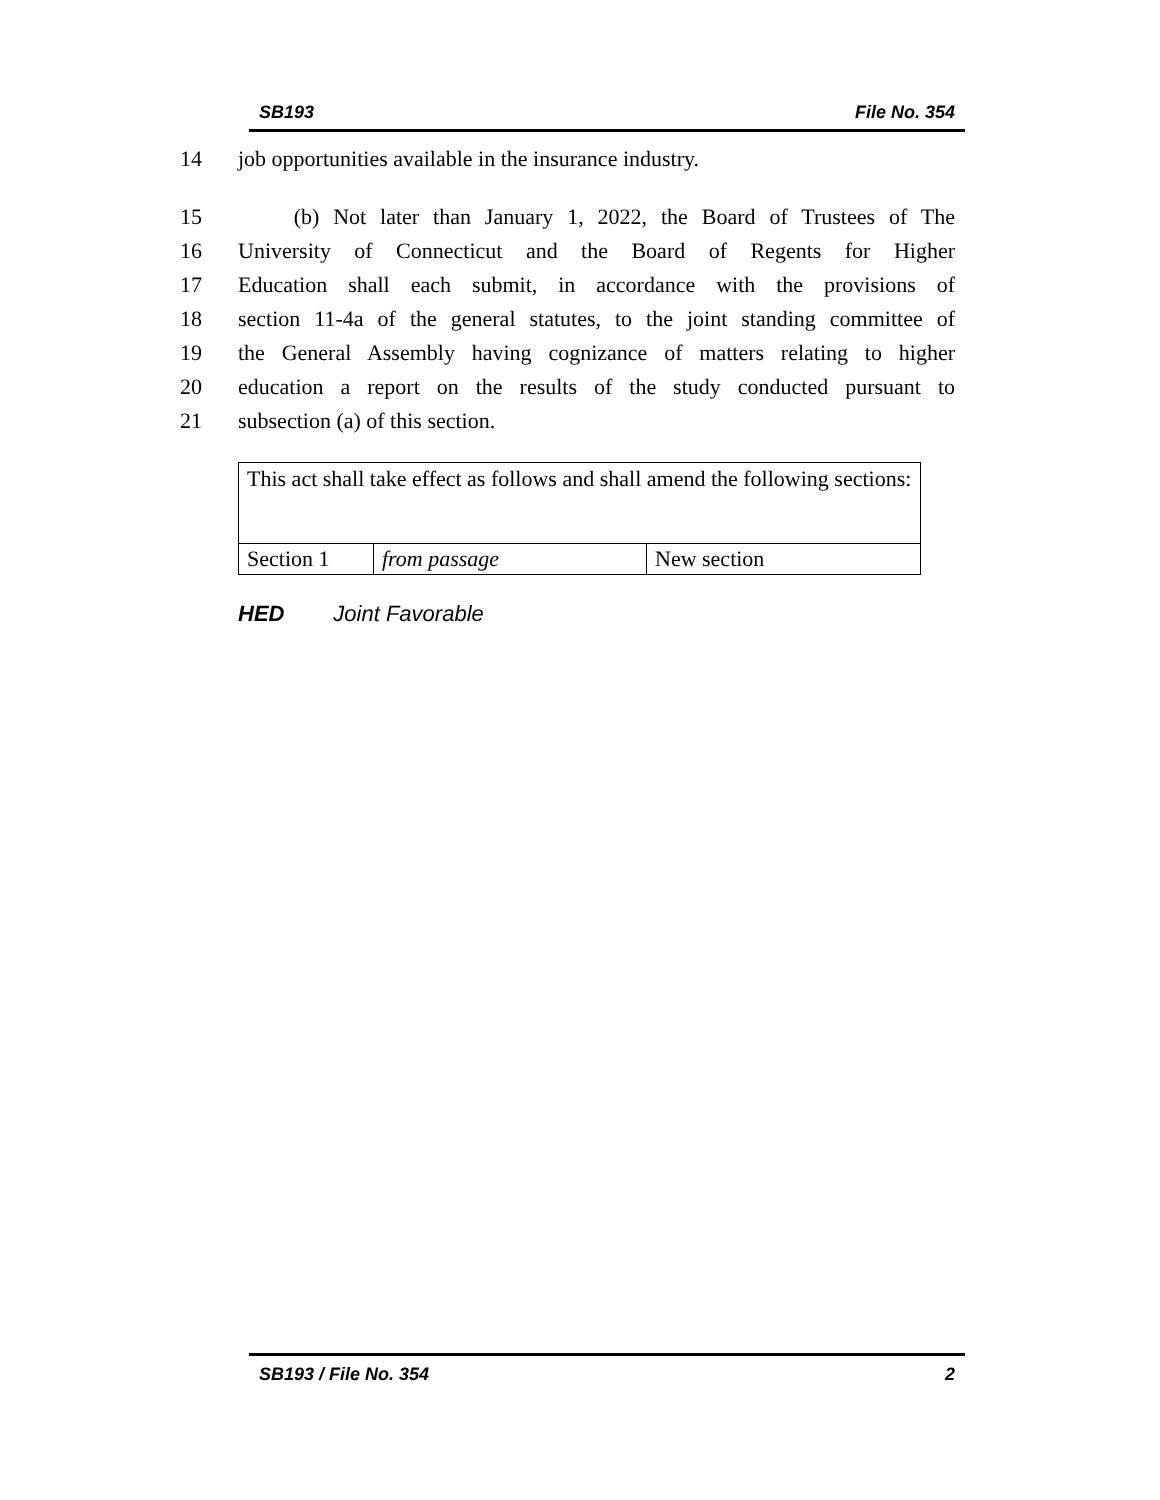SB193 File No. 354
14 job opportunities available in the insurance industry.
15 (b) Not later than January 1, 2022, the Board of Trustees of The
16 University of Connecticut and the Board of Regents for Higher
17 Education shall each submit, in accordance with the provisions of
18 section 11-4a of the general statutes, to the joint standing committee of
19 the General Assembly having cognizance of matters relating to higher
20 education a report on the results of the study conducted pursuant to
21 subsection (a) of this section.
| This act shall take effect as follows and shall amend the following sections: | | |
| Section 1 | from passage | New section |
HED Joint Favorable
SB193 / File No. 354 2